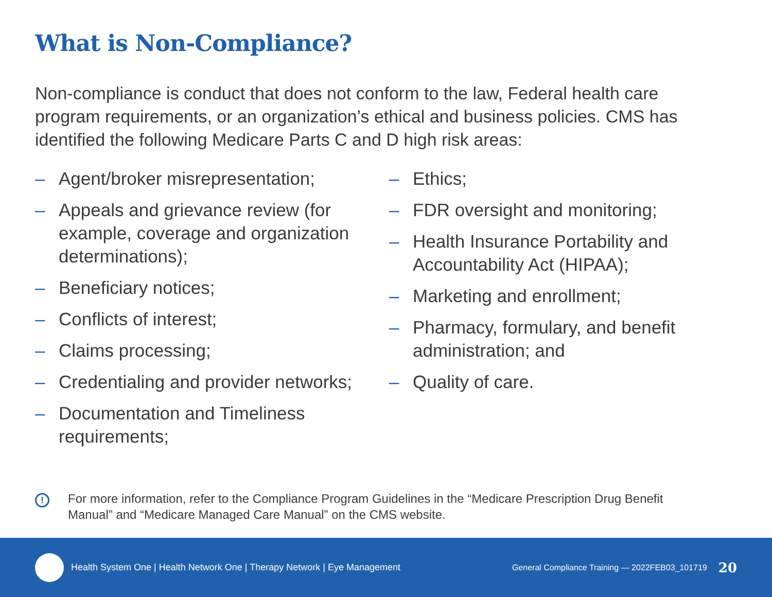What is Non-Compliance?
Non-compliance is conduct that does not conform to the law, Federal health care program requirements, or an organization’s ethical and business policies. CMS has identified the following Medicare Parts C and D high risk areas:
– Agent/broker misrepresentation;
– Appeals and grievance review (for example, coverage and organization determinations);
– Beneficiary notices;
– Conflicts of interest;
– Claims processing;
– Credentialing and provider networks;
– Documentation and Timeliness requirements;
– Ethics;
– FDR oversight and monitoring;
– Health Insurance Portability and Accountability Act (HIPAA);
– Marketing and enrollment;
– Pharmacy, formulary, and benefit administration; and
– Quality of care.
!
For more information, refer to the Compliance Program Guidelines in the “Medicare Prescription Drug Benefit Manual” and “Medicare Managed Care Manual” on the CMS website.
Health System One | Health Network One | Therapy Network | Eye Management
General Compliance Training — 2022FEB03_101719
20